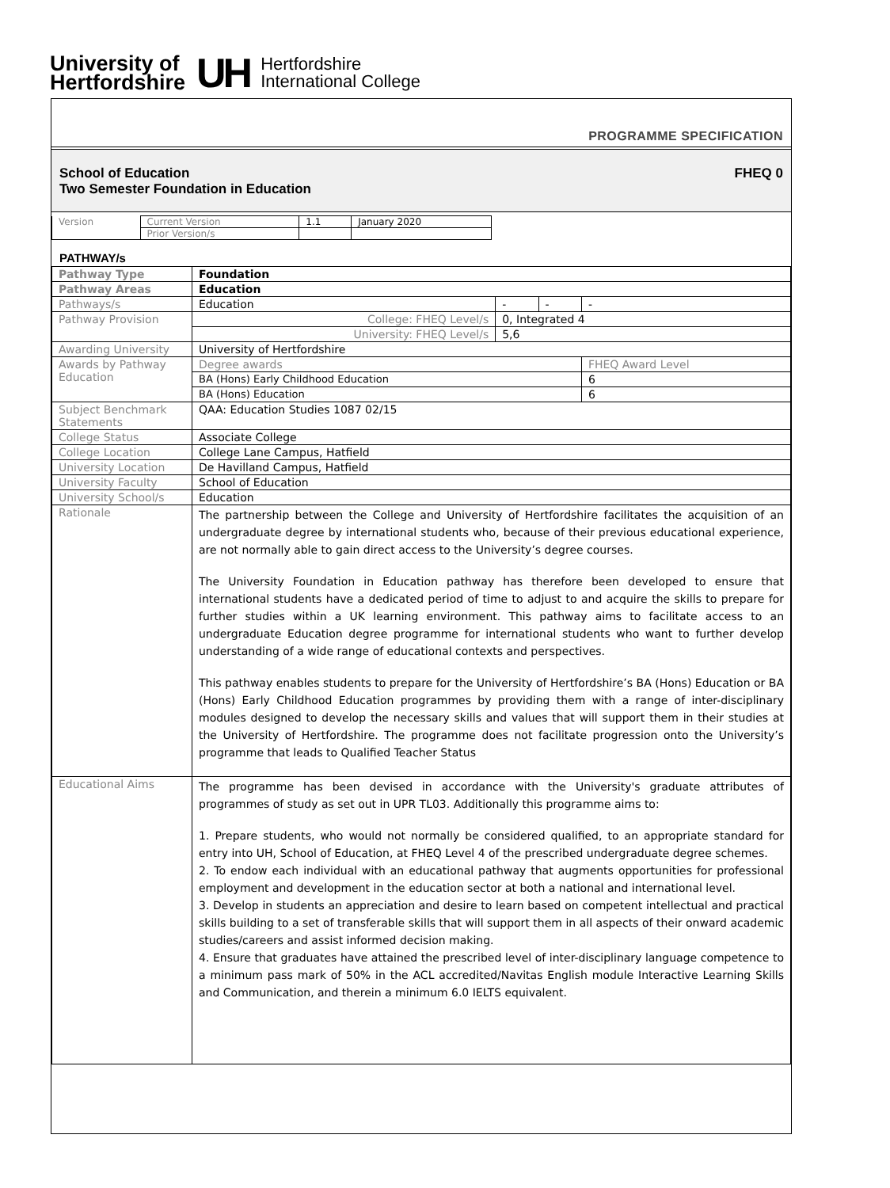University of
Hertfordshire
UH
Hertfordshire
International College
PROGRAMME SPECIFICATION
School of Education
Two Semester Foundation in Education
FHEQ 0
| Version | Current Version | 1.1 | January 2020 |
| | Prior Version/s | | |
PATHWAY/s
| Pathway Type | Foundation | | | |
| Pathway Areas | Education | | | |
| Pathways/s | Education | - | - | - |
| Pathway Provision | College: FHEQ Level/s | 0, Integrated 4 | | |
| | University: FHEQ Level/s | 5,6 | | |
| Awarding University | University of Hertfordshire | | | |
| Awards by Pathway Education | Degree awards | | | FHEQ Award Level |
| | BA (Hons) Early Childhood Education | | | 6 |
| | BA (Hons) Education | | | 6 |
| Subject Benchmark Statements | QAA: Education Studies 1087 02/15 | | | |
| College Status | Associate College | | | |
| College Location | College Lane Campus, Hatfield | | | |
| University Location | De Havilland Campus, Hatfield | | | |
| University Faculty | School of Education | | | |
| University School/s | Education | | | |
| Rationale | The partnership between the College and University of Hertfordshire facilitates the acquisition of an undergraduate degree by international students who, because of their previous educational experience, are not normally able to gain direct access to the University’s degree courses. The University Foundation in Education pathway has therefore been developed to ensure that international students have a dedicated period of time to adjust to and acquire the skills to prepare for further studies within a UK learning environment. This pathway aims to facilitate access to an undergraduate Education degree programme for international students who want to further develop understanding of a wide range of educational contexts and perspectives. This pathway enables students to prepare for the University of Hertfordshire’s BA (Hons) Education or BA (Hons) Early Childhood Education programmes by providing them with a range of inter-disciplinary modules designed to develop the necessary skills and values that will support them in their studies at the University of Hertfordshire. The programme does not facilitate progression onto the University’s programme that leads to Qualified Teacher Status | | | |
| Educational Aims | The programme has been devised in accordance with the University's graduate attributes of programmes of study as set out in UPR TL03. Additionally this programme aims to: 1. Prepare students, who would not normally be considered qualified, to an appropriate standard for entry into UH, School of Education, at FHEQ Level 4 of the prescribed undergraduate degree schemes. 2. To endow each individual with an educational pathway that augments opportunities for professional employment and development in the education sector at both a national and international level. 3. Develop in students an appreciation and desire to learn based on competent intellectual and practical skills building to a set of transferable skills that will support them in all aspects of their onward academic studies/careers and assist informed decision making. 4. Ensure that graduates have attained the prescribed level of inter-disciplinary language competence to a minimum pass mark of 50% in the ACL accredited/Navitas English module Interactive Learning Skills and Communication, and therein a minimum 6.0 IELTS equivalent. | | | |